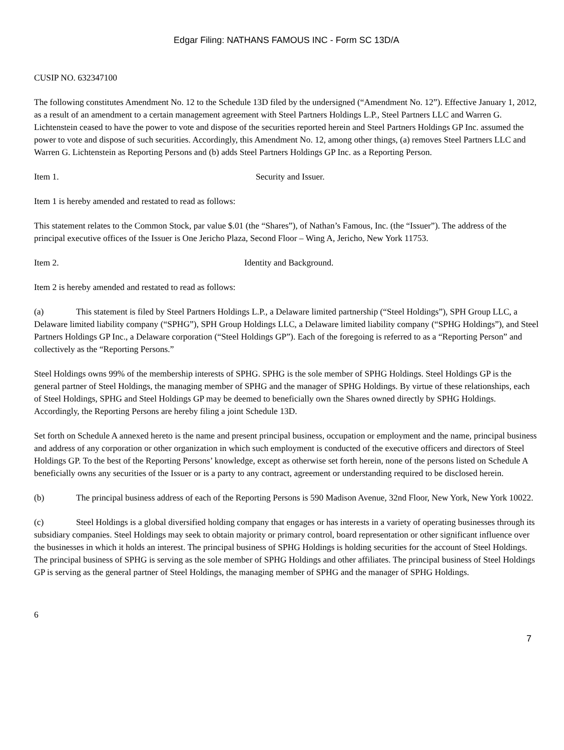Edgar Filing: NATHANS FAMOUS INC - Form SC 13D/A
CUSIP NO. 632347100
The following constitutes Amendment No. 12 to the Schedule 13D filed by the undersigned (“Amendment No. 12”). Effective January 1, 2012, as a result of an amendment to a certain management agreement with Steel Partners Holdings L.P., Steel Partners LLC and Warren G. Lichtenstein ceased to have the power to vote and dispose of the securities reported herein and Steel Partners Holdings GP Inc. assumed the power to vote and dispose of such securities. Accordingly, this Amendment No. 12, among other things, (a) removes Steel Partners LLC and Warren G. Lichtenstein as Reporting Persons and (b) adds Steel Partners Holdings GP Inc. as a Reporting Person.
Item 1. Security and Issuer.
Item 1 is hereby amended and restated to read as follows:
This statement relates to the Common Stock, par value $.01 (the “Shares”), of Nathan’s Famous, Inc. (the “Issuer”). The address of the principal executive offices of the Issuer is One Jericho Plaza, Second Floor – Wing A, Jericho, New York 11753.
Item 2. Identity and Background.
Item 2 is hereby amended and restated to read as follows:
(a) This statement is filed by Steel Partners Holdings L.P., a Delaware limited partnership (“Steel Holdings”), SPH Group LLC, a Delaware limited liability company (“SPHG”), SPH Group Holdings LLC, a Delaware limited liability company (“SPHG Holdings”), and Steel Partners Holdings GP Inc., a Delaware corporation (“Steel Holdings GP”). Each of the foregoing is referred to as a “Reporting Person” and collectively as the “Reporting Persons.”
Steel Holdings owns 99% of the membership interests of SPHG. SPHG is the sole member of SPHG Holdings. Steel Holdings GP is the general partner of Steel Holdings, the managing member of SPHG and the manager of SPHG Holdings. By virtue of these relationships, each of Steel Holdings, SPHG and Steel Holdings GP may be deemed to beneficially own the Shares owned directly by SPHG Holdings. Accordingly, the Reporting Persons are hereby filing a joint Schedule 13D.
Set forth on Schedule A annexed hereto is the name and present principal business, occupation or employment and the name, principal business and address of any corporation or other organization in which such employment is conducted of the executive officers and directors of Steel Holdings GP. To the best of the Reporting Persons’ knowledge, except as otherwise set forth herein, none of the persons listed on Schedule A beneficially owns any securities of the Issuer or is a party to any contract, agreement or understanding required to be disclosed herein.
(b) The principal business address of each of the Reporting Persons is 590 Madison Avenue, 32nd Floor, New York, New York 10022.
(c) Steel Holdings is a global diversified holding company that engages or has interests in a variety of operating businesses through its subsidiary companies. Steel Holdings may seek to obtain majority or primary control, board representation or other significant influence over the businesses in which it holds an interest. The principal business of SPHG Holdings is holding securities for the account of Steel Holdings. The principal business of SPHG is serving as the sole member of SPHG Holdings and other affiliates. The principal business of Steel Holdings GP is serving as the general partner of Steel Holdings, the managing member of SPHG and the manager of SPHG Holdings.
6
7